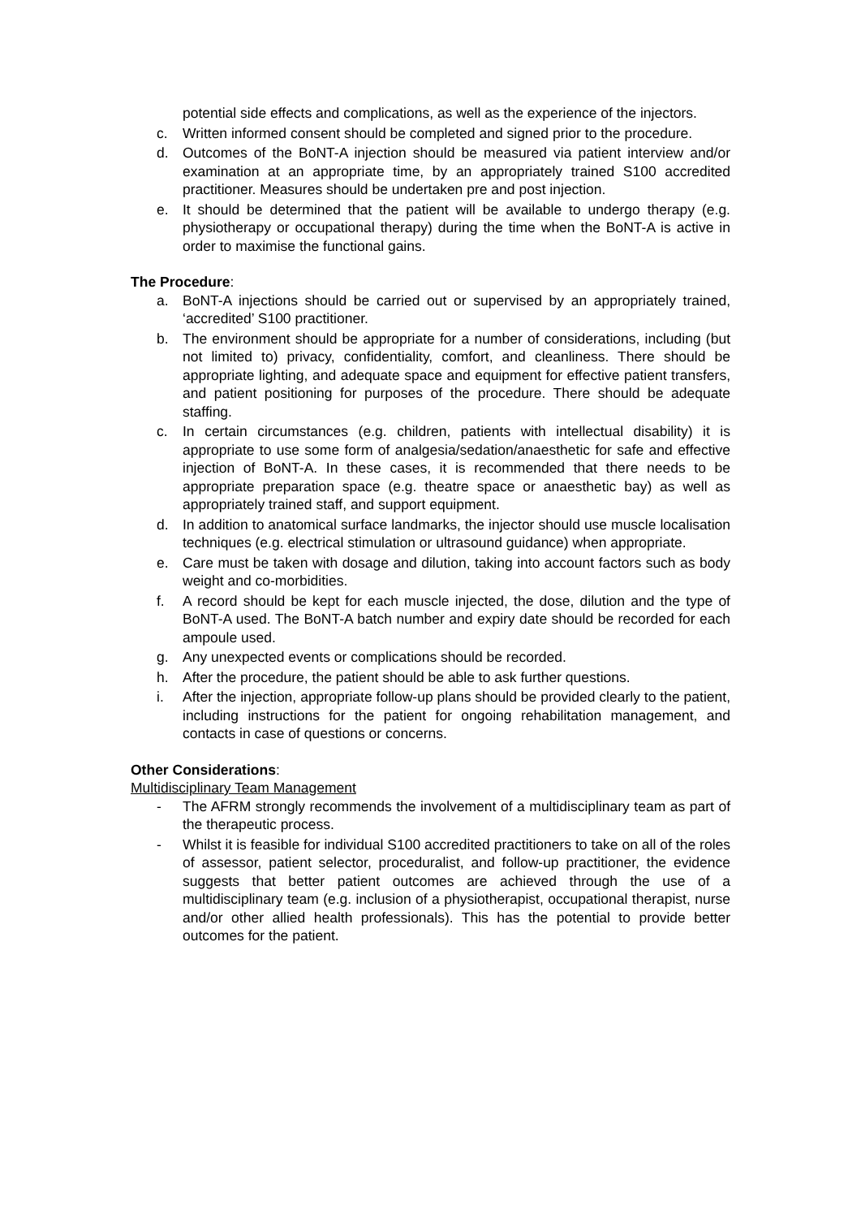potential side effects and complications, as well as the experience of the injectors.
c. Written informed consent should be completed and signed prior to the procedure.
d. Outcomes of the BoNT-A injection should be measured via patient interview and/or examination at an appropriate time, by an appropriately trained S100 accredited practitioner. Measures should be undertaken pre and post injection.
e. It should be determined that the patient will be available to undergo therapy (e.g. physiotherapy or occupational therapy) during the time when the BoNT-A is active in order to maximise the functional gains.
The Procedure:
a. BoNT-A injections should be carried out or supervised by an appropriately trained, ‘accredited’ S100 practitioner.
b. The environment should be appropriate for a number of considerations, including (but not limited to) privacy, confidentiality, comfort, and cleanliness. There should be appropriate lighting, and adequate space and equipment for effective patient transfers, and patient positioning for purposes of the procedure. There should be adequate staffing.
c. In certain circumstances (e.g. children, patients with intellectual disability) it is appropriate to use some form of analgesia/sedation/anaesthetic for safe and effective injection of BoNT-A. In these cases, it is recommended that there needs to be appropriate preparation space (e.g. theatre space or anaesthetic bay) as well as appropriately trained staff, and support equipment.
d. In addition to anatomical surface landmarks, the injector should use muscle localisation techniques (e.g. electrical stimulation or ultrasound guidance) when appropriate.
e. Care must be taken with dosage and dilution, taking into account factors such as body weight and co-morbidities.
f. A record should be kept for each muscle injected, the dose, dilution and the type of BoNT-A used. The BoNT-A batch number and expiry date should be recorded for each ampoule used.
g. Any unexpected events or complications should be recorded.
h. After the procedure, the patient should be able to ask further questions.
i. After the injection, appropriate follow-up plans should be provided clearly to the patient, including instructions for the patient for ongoing rehabilitation management, and contacts in case of questions or concerns.
Other Considerations:
Multidisciplinary Team Management
- The AFRM strongly recommends the involvement of a multidisciplinary team as part of the therapeutic process.
- Whilst it is feasible for individual S100 accredited practitioners to take on all of the roles of assessor, patient selector, proceduralist, and follow-up practitioner, the evidence suggests that better patient outcomes are achieved through the use of a multidisciplinary team (e.g. inclusion of a physiotherapist, occupational therapist, nurse and/or other allied health professionals). This has the potential to provide better outcomes for the patient.